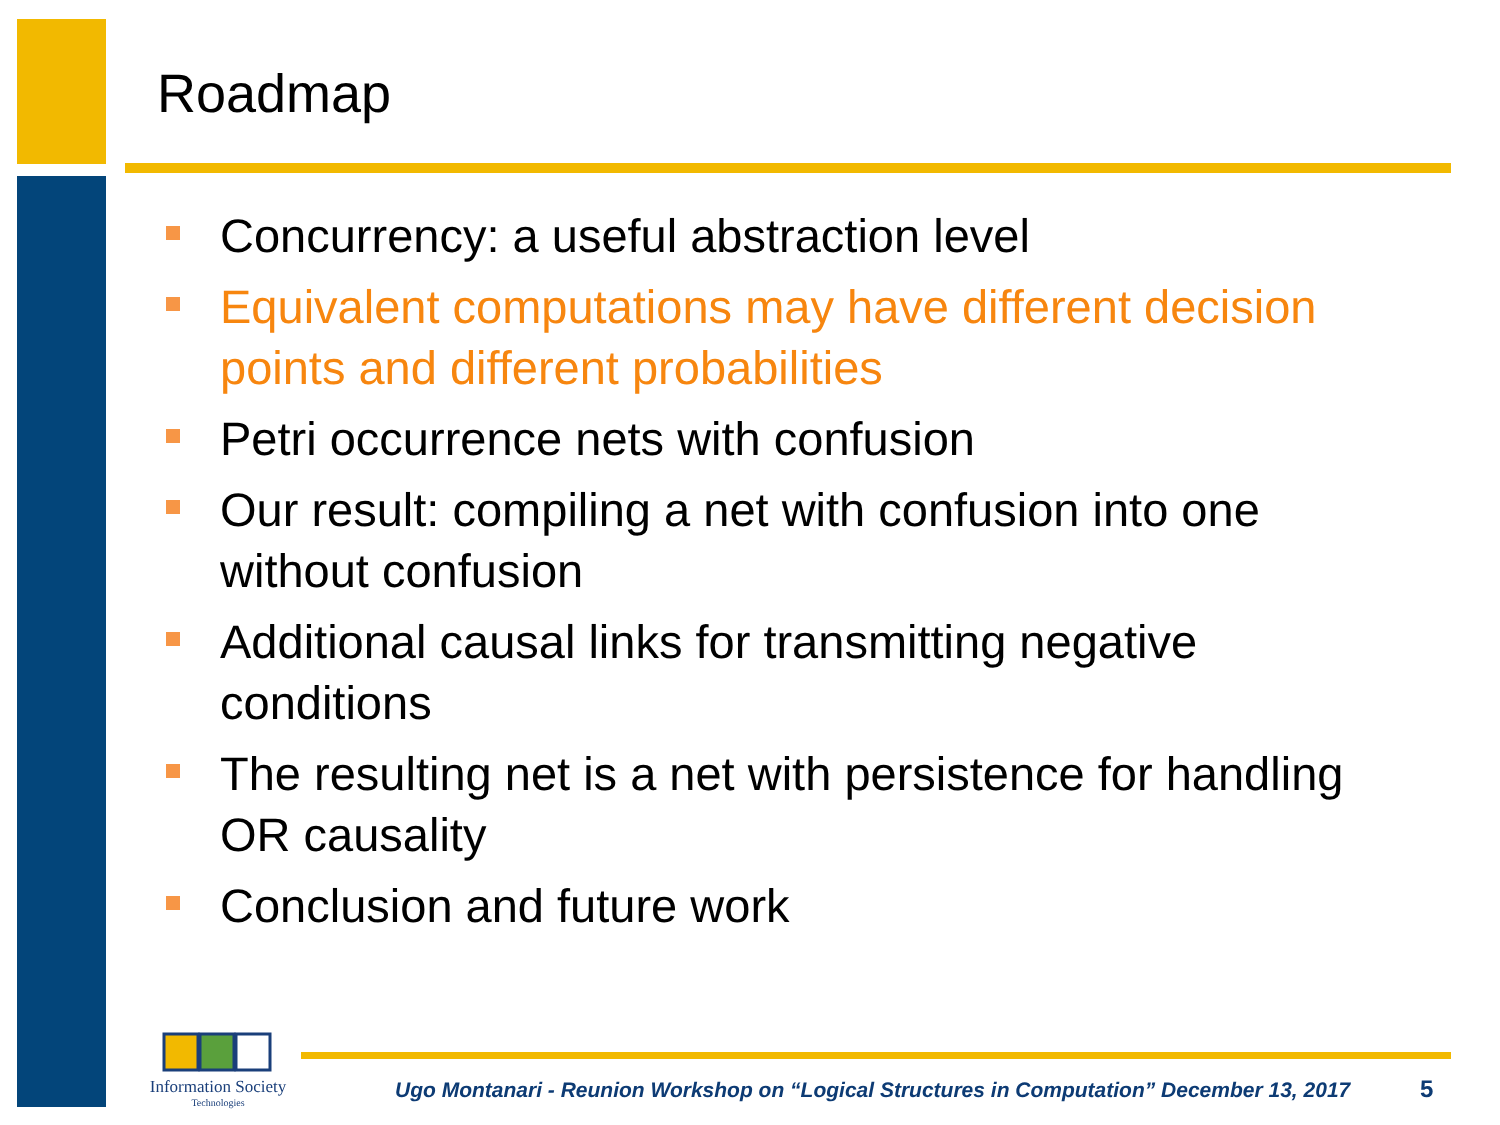Roadmap
Concurrency: a useful abstraction level
Equivalent computations may have different decision points and different probabilities
Petri occurrence nets with confusion
Our result: compiling a net with confusion into one without confusion
Additional causal links for transmitting negative conditions
The resulting net is a net with persistence for handling OR causality
Conclusion and future work
Information Society
Technologies
Ugo Montanari - Reunion Workshop on “Logical Structures in Computation” December 13, 2017
5